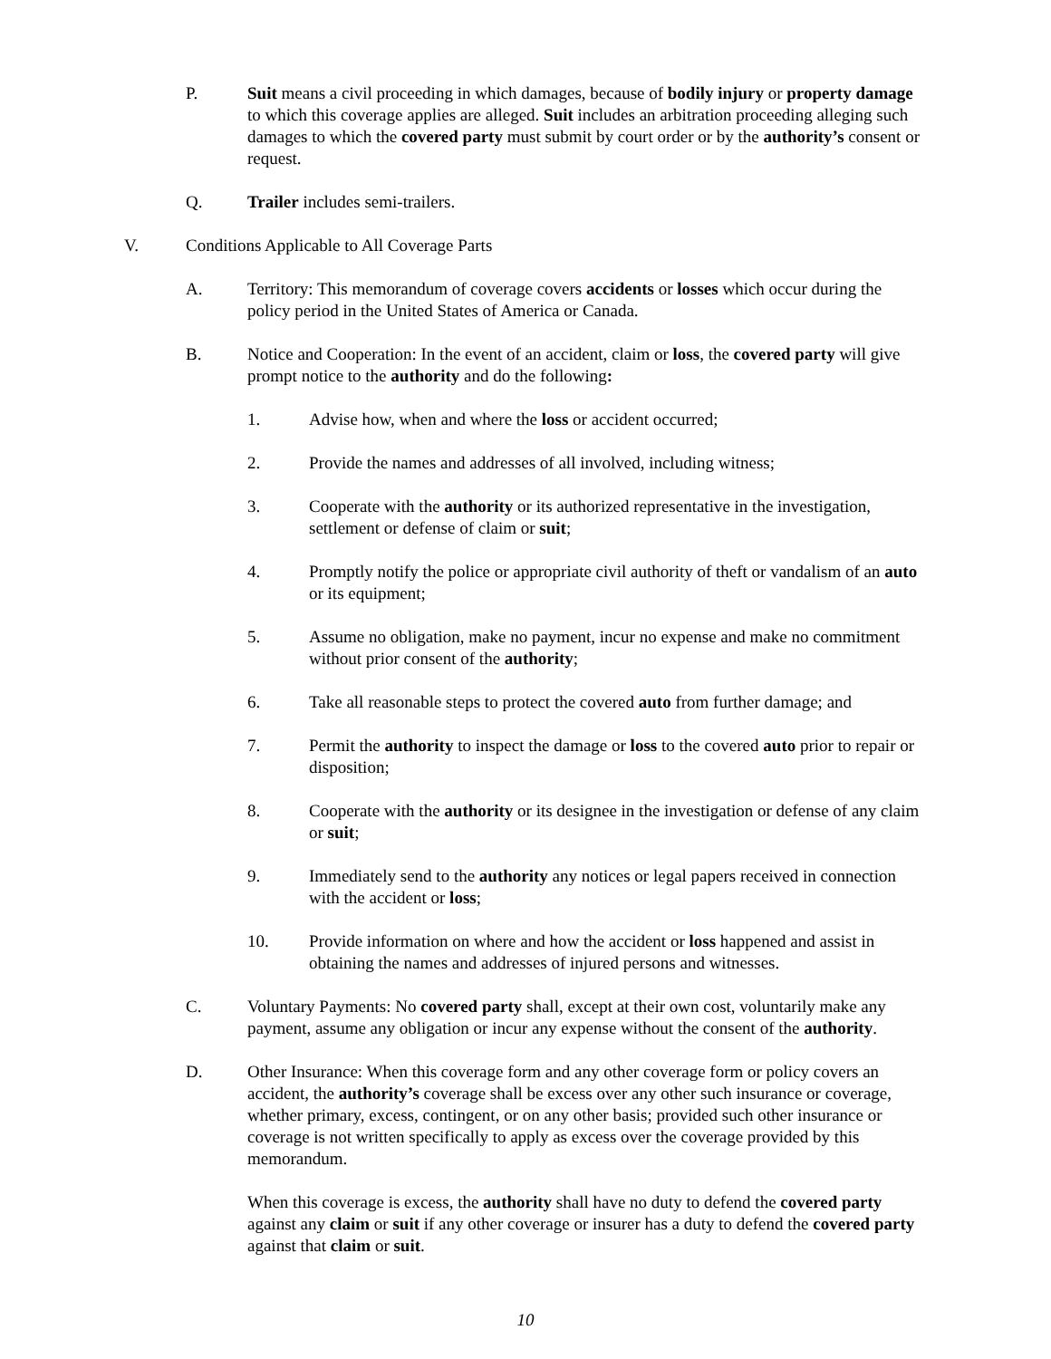P. Suit means a civil proceeding in which damages, because of bodily injury or property damage to which this coverage applies are alleged. Suit includes an arbitration proceeding alleging such damages to which the covered party must submit by court order or by the authority’s consent or request.
Q. Trailer includes semi-trailers.
V. Conditions Applicable to All Coverage Parts
A. Territory: This memorandum of coverage covers accidents or losses which occur during the policy period in the United States of America or Canada.
B. Notice and Cooperation: In the event of an accident, claim or loss, the covered party will give prompt notice to the authority and do the following:
1. Advise how, when and where the loss or accident occurred;
2. Provide the names and addresses of all involved, including witness;
3. Cooperate with the authority or its authorized representative in the investigation, settlement or defense of claim or suit;
4. Promptly notify the police or appropriate civil authority of theft or vandalism of an auto or its equipment;
5. Assume no obligation, make no payment, incur no expense and make no commitment without prior consent of the authority;
6. Take all reasonable steps to protect the covered auto from further damage; and
7. Permit the authority to inspect the damage or loss to the covered auto prior to repair or disposition;
8. Cooperate with the authority or its designee in the investigation or defense of any claim or suit;
9. Immediately send to the authority any notices or legal papers received in connection with the accident or loss;
10. Provide information on where and how the accident or loss happened and assist in obtaining the names and addresses of injured persons and witnesses.
C. Voluntary Payments: No covered party shall, except at their own cost, voluntarily make any payment, assume any obligation or incur any expense without the consent of the authority.
D. Other Insurance: When this coverage form and any other coverage form or policy covers an accident, the authority’s coverage shall be excess over any other such insurance or coverage, whether primary, excess, contingent, or on any other basis; provided such other insurance or coverage is not written specifically to apply as excess over the coverage provided by this memorandum.
When this coverage is excess, the authority shall have no duty to defend the covered party against any claim or suit if any other coverage or insurer has a duty to defend the covered party against that claim or suit.
10